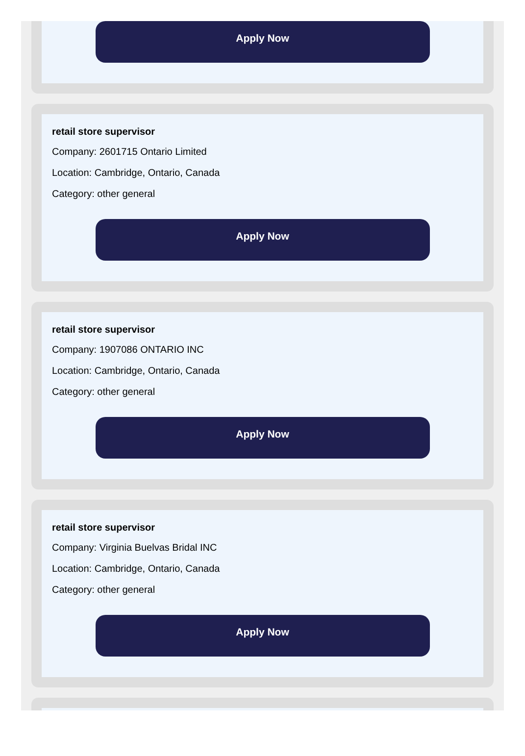Apply Now
retail store supervisor
Company: 2601715 Ontario Limited
Location: Cambridge, Ontario, Canada
Category: other general
Apply Now
retail store supervisor
Company: 1907086 ONTARIO INC
Location: Cambridge, Ontario, Canada
Category: other general
Apply Now
retail store supervisor
Company: Virginia Buelvas Bridal INC
Location: Cambridge, Ontario, Canada
Category: other general
Apply Now